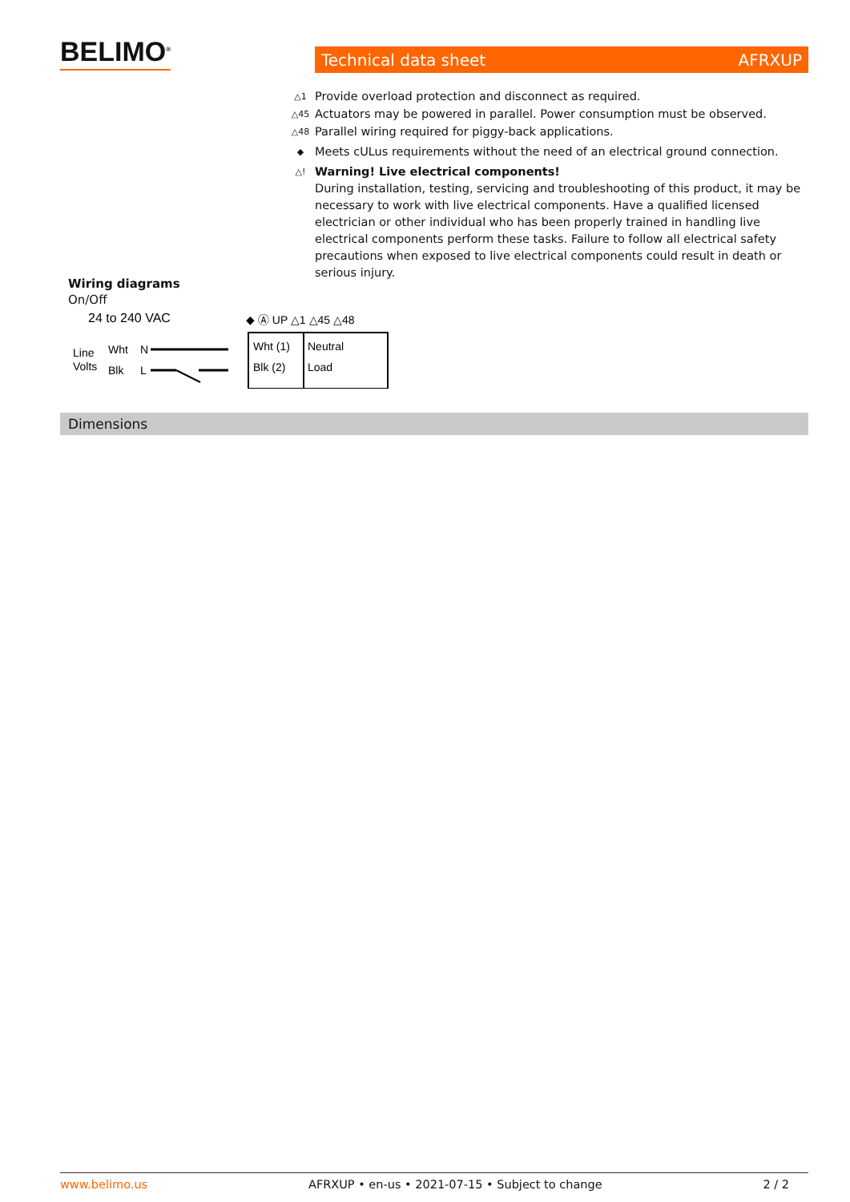BELIMO<sup>®</sup> Technical data sheet AFRXUP
△1 Provide overload protection and disconnect as required.
△45 Actuators may be powered in parallel. Power consumption must be observed.
△48 Parallel wiring required for piggy-back applications.
◆ Meets cULus requirements without the need of an electrical ground connection.
△! Warning! Live electrical components!
During installation, testing, servicing and troubleshooting of this product, it may be necessary to work with live electrical components. Have a qualified licensed electrician or other individual who has been properly trained in handling live electrical components perform these tasks. Failure to follow all electrical safety precautions when exposed to live electrical components could result in death or serious injury.
Wiring diagrams
On/Off
24 to 240 VAC
◆ Ⓐ UP △1 △45 △48
Line
Volts
Wht
N
Blk
L
Wht (1)
Neutral
Blk (2)
Load
Dimensions
www.belimo.us AFRXUP • en-us • 2021-07-15 • Subject to change 2 / 2